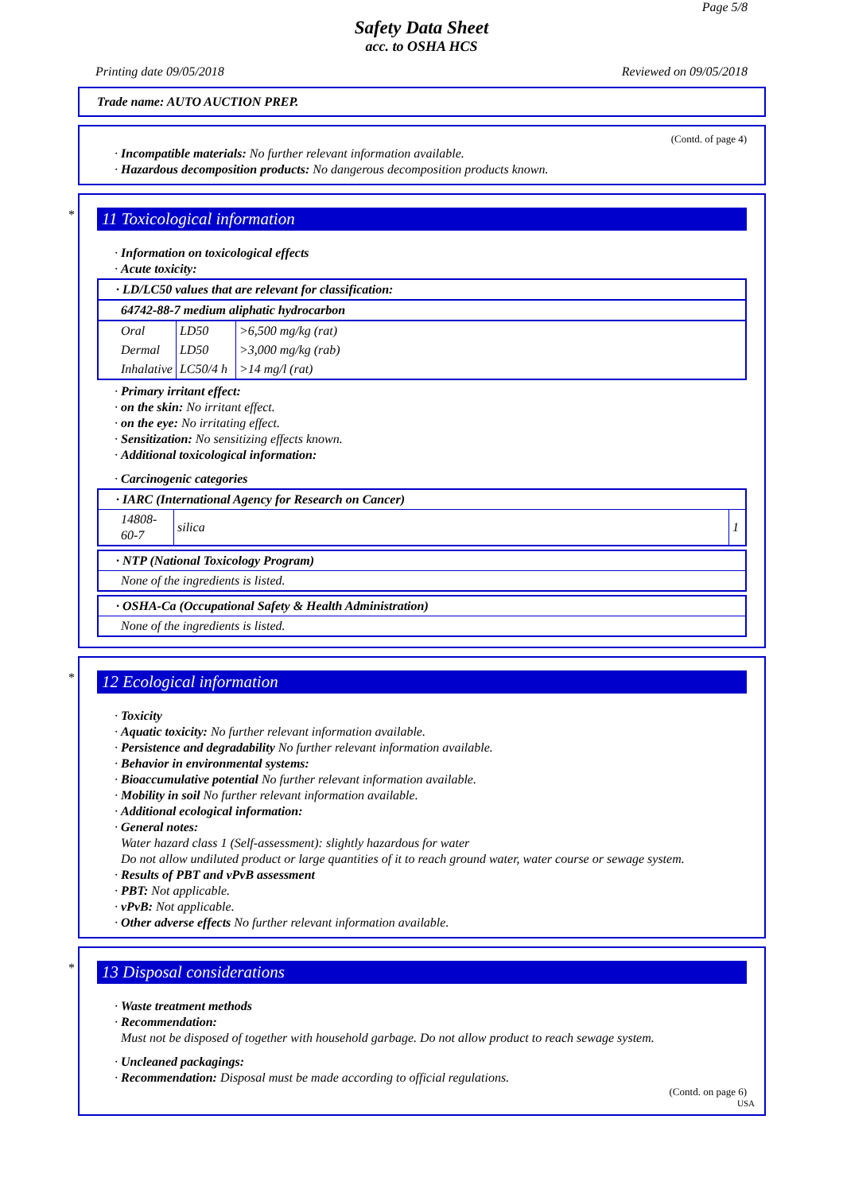Page 5/8
Safety Data Sheet
acc. to OSHA HCS
Printing date 09/05/2018 Reviewed on 09/05/2018
Trade name: AUTO AUCTION PREP.
(Contd. of page 4)
· Incompatible materials: No further relevant information available.
· Hazardous decomposition products: No dangerous decomposition products known.
*
11 Toxicological information
· Information on toxicological effects
· Acute toxicity:
| · LD/LC50 values that are relevant for classification: |
| 64742-88-7 medium aliphatic hydrocarbon |
| / Oral / LD50 / >6,500 mg/kg (rat) / / Dermal / LD50 / >3,000 mg/kg (rab) / / Inhalative / LC50/4 h / >14 mg/l (rat) / |
· Primary irritant effect:
· on the skin: No irritant effect.
· on the eye: No irritating effect.
· Sensitization: No sensitizing effects known.
· Additional toxicological information:
· Carcinogenic categories
| · IARC (International Agency for Research on Cancer) | | |
| 14808-60-7 | silica | 1 |
| · NTP (National Toxicology Program) |
| None of the ingredients is listed. |
| · OSHA-Ca (Occupational Safety & Health Administration) |
| None of the ingredients is listed. |
*
12 Ecological information
· Toxicity
· Aquatic toxicity: No further relevant information available.
· Persistence and degradability No further relevant information available.
· Behavior in environmental systems:
· Bioaccumulative potential No further relevant information available.
· Mobility in soil No further relevant information available.
· Additional ecological information:
· General notes:
Water hazard class 1 (Self-assessment): slightly hazardous for water
Do not allow undiluted product or large quantities of it to reach ground water, water course or sewage system.
· Results of PBT and vPvB assessment
· PBT: Not applicable.
· vPvB: Not applicable.
· Other adverse effects No further relevant information available.
*
13 Disposal considerations
· Waste treatment methods
· Recommendation:
Must not be disposed of together with household garbage. Do not allow product to reach sewage system.
· Uncleaned packagings:
· Recommendation: Disposal must be made according to official regulations.
(Contd. on page 6)
USA